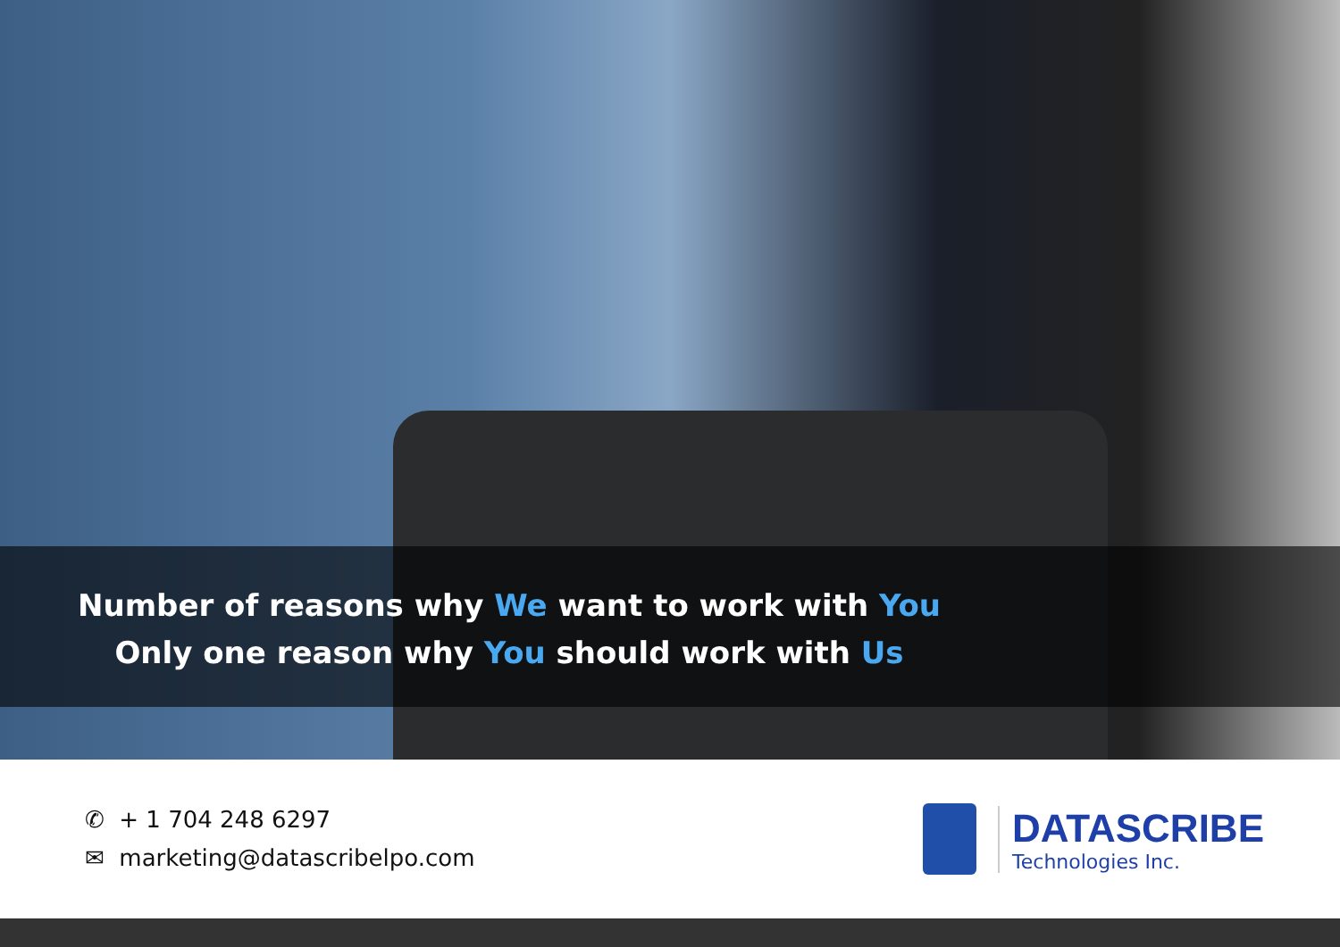Number of reasons why We want to work with You
Only one reason why You should work with Us
✆ + 1 704 248 6297
✉ marketing@datascribelpo.com
DATASCRIBE
Technologies Inc.